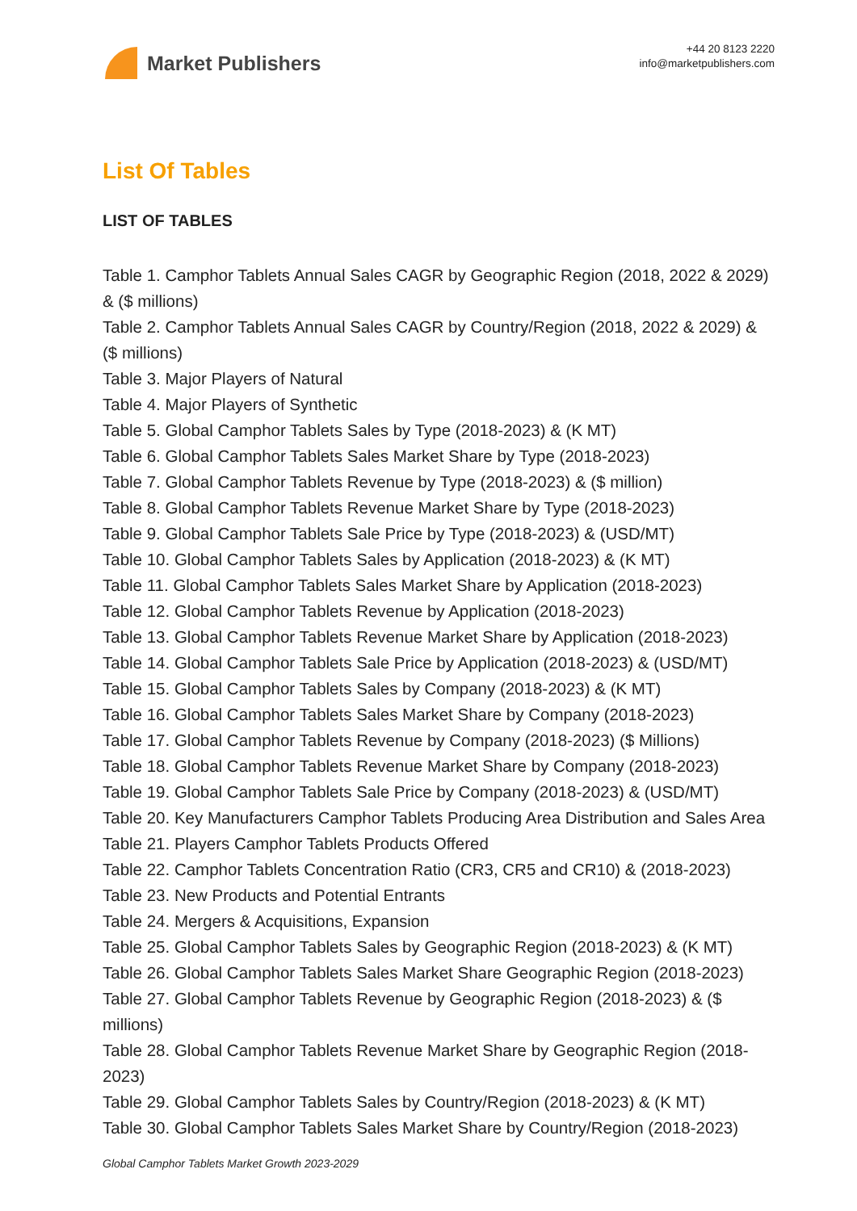Market Publishers
+44 20 8123 2220
info@marketpublishers.com
List Of Tables
LIST OF TABLES
Table 1. Camphor Tablets Annual Sales CAGR by Geographic Region (2018, 2022 & 2029) & ($ millions)
Table 2. Camphor Tablets Annual Sales CAGR by Country/Region (2018, 2022 & 2029) & ($ millions)
Table 3. Major Players of Natural
Table 4. Major Players of Synthetic
Table 5. Global Camphor Tablets Sales by Type (2018-2023) & (K MT)
Table 6. Global Camphor Tablets Sales Market Share by Type (2018-2023)
Table 7. Global Camphor Tablets Revenue by Type (2018-2023) & ($ million)
Table 8. Global Camphor Tablets Revenue Market Share by Type (2018-2023)
Table 9. Global Camphor Tablets Sale Price by Type (2018-2023) & (USD/MT)
Table 10. Global Camphor Tablets Sales by Application (2018-2023) & (K MT)
Table 11. Global Camphor Tablets Sales Market Share by Application (2018-2023)
Table 12. Global Camphor Tablets Revenue by Application (2018-2023)
Table 13. Global Camphor Tablets Revenue Market Share by Application (2018-2023)
Table 14. Global Camphor Tablets Sale Price by Application (2018-2023) & (USD/MT)
Table 15. Global Camphor Tablets Sales by Company (2018-2023) & (K MT)
Table 16. Global Camphor Tablets Sales Market Share by Company (2018-2023)
Table 17. Global Camphor Tablets Revenue by Company (2018-2023) ($ Millions)
Table 18. Global Camphor Tablets Revenue Market Share by Company (2018-2023)
Table 19. Global Camphor Tablets Sale Price by Company (2018-2023) & (USD/MT)
Table 20. Key Manufacturers Camphor Tablets Producing Area Distribution and Sales Area
Table 21. Players Camphor Tablets Products Offered
Table 22. Camphor Tablets Concentration Ratio (CR3, CR5 and CR10) & (2018-2023)
Table 23. New Products and Potential Entrants
Table 24. Mergers & Acquisitions, Expansion
Table 25. Global Camphor Tablets Sales by Geographic Region (2018-2023) & (K MT)
Table 26. Global Camphor Tablets Sales Market Share Geographic Region (2018-2023)
Table 27. Global Camphor Tablets Revenue by Geographic Region (2018-2023) & ($ millions)
Table 28. Global Camphor Tablets Revenue Market Share by Geographic Region (2018-2023)
Table 29. Global Camphor Tablets Sales by Country/Region (2018-2023) & (K MT)
Table 30. Global Camphor Tablets Sales Market Share by Country/Region (2018-2023)
Global Camphor Tablets Market Growth 2023-2029